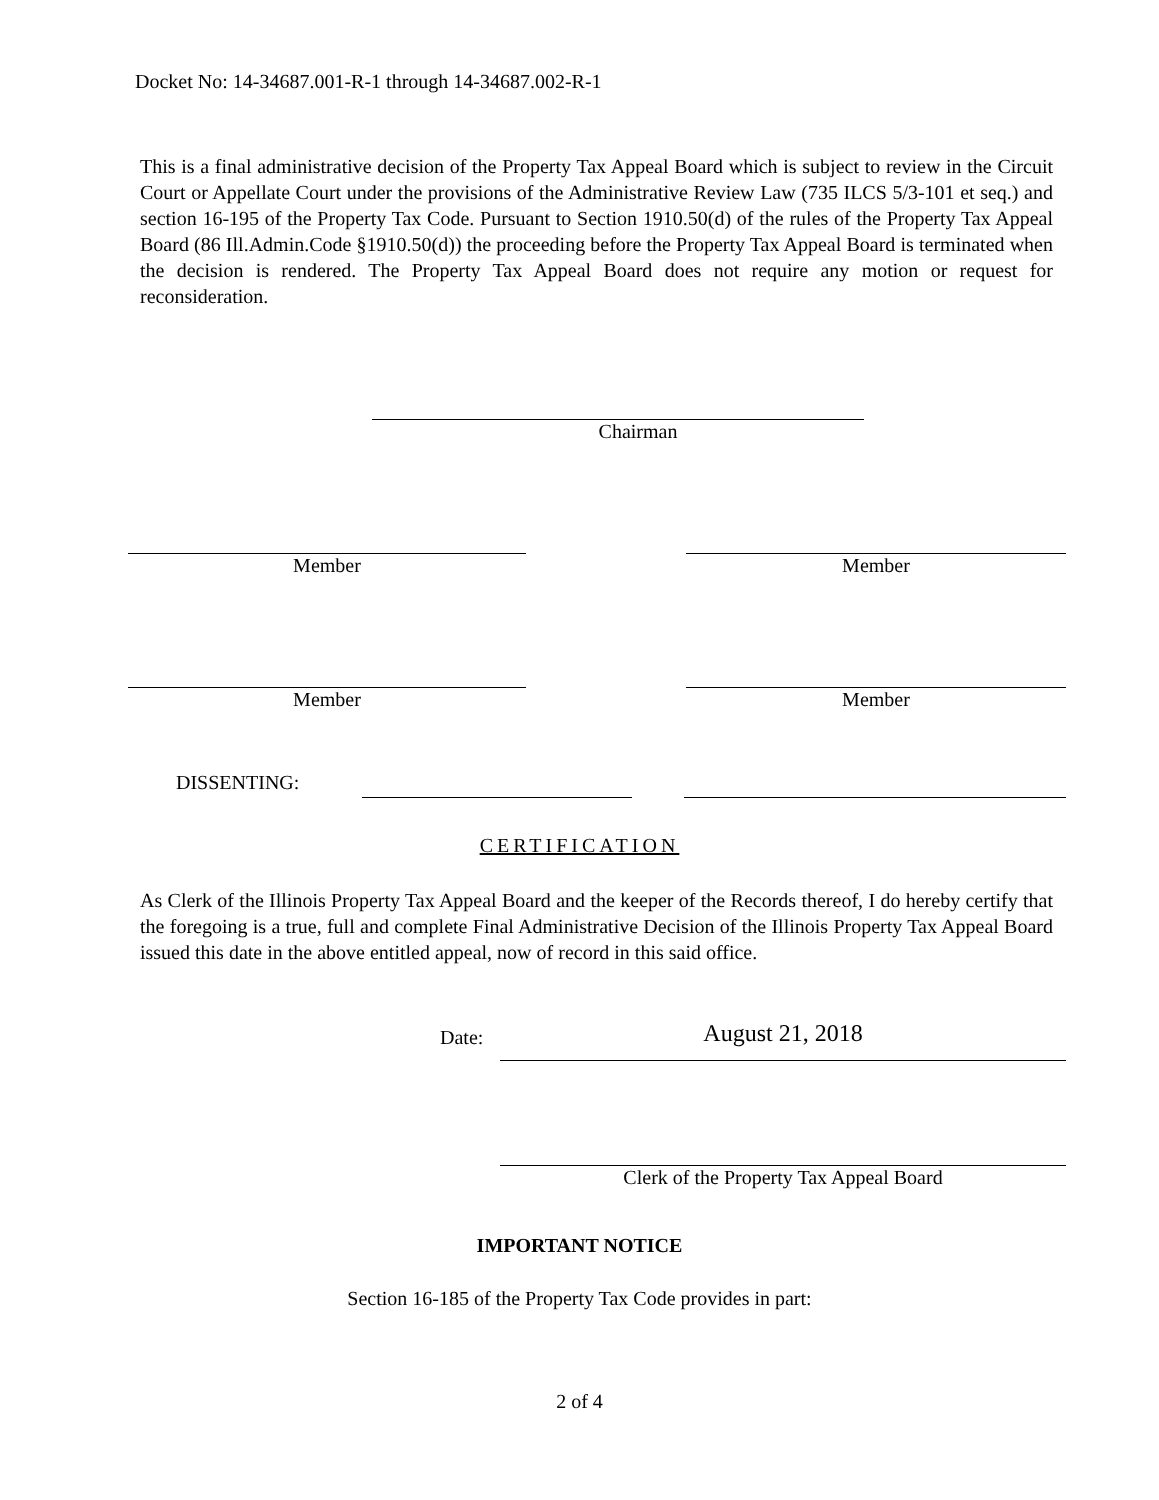Docket No: 14-34687.001-R-1 through 14-34687.002-R-1
This is a final administrative decision of the Property Tax Appeal Board which is subject to review in the Circuit Court or Appellate Court under the provisions of the Administrative Review Law (735 ILCS 5/3-101 et seq.) and section 16-195 of the Property Tax Code. Pursuant to Section 1910.50(d) of the rules of the Property Tax Appeal Board (86 Ill.Admin.Code §1910.50(d)) the proceeding before the Property Tax Appeal Board is terminated when the decision is rendered. The Property Tax Appeal Board does not require any motion or request for reconsideration.
Chairman
Member
Member
Member
Member
DISSENTING:
CERTIFICATION
As Clerk of the Illinois Property Tax Appeal Board and the keeper of the Records thereof, I do hereby certify that the foregoing is a true, full and complete Final Administrative Decision of the Illinois Property Tax Appeal Board issued this date in the above entitled appeal, now of record in this said office.
Date:
August 21, 2018
Clerk of the Property Tax Appeal Board
IMPORTANT NOTICE
Section 16-185 of the Property Tax Code provides in part:
2 of 4